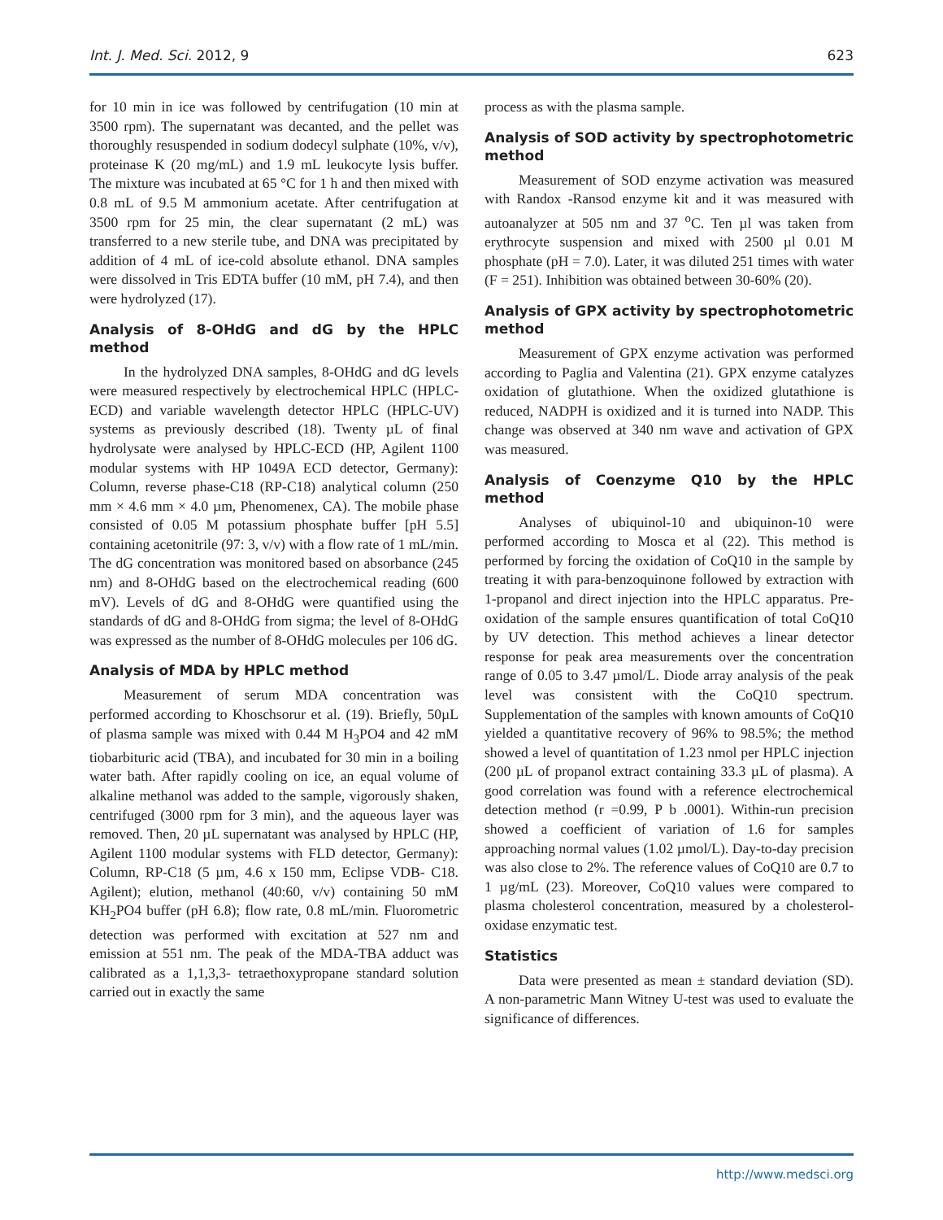Int. J. Med. Sci. 2012, 9 623
for 10 min in ice was followed by centrifugation (10 min at 3500 rpm). The supernatant was decanted, and the pellet was thoroughly resuspended in sodium dodecyl sulphate (10%, v/v), proteinase K (20 mg/mL) and 1.9 mL leukocyte lysis buffer. The mixture was incubated at 65 °C for 1 h and then mixed with 0.8 mL of 9.5 M ammonium acetate. After centrifugation at 3500 rpm for 25 min, the clear supernatant (2 mL) was transferred to a new sterile tube, and DNA was precipitated by addition of 4 mL of ice-cold absolute ethanol. DNA samples were dissolved in Tris EDTA buffer (10 mM, pH 7.4), and then were hydrolyzed (17).
Analysis of 8-OHdG and dG by the HPLC method
In the hydrolyzed DNA samples, 8-OHdG and dG levels were measured respectively by electrochemical HPLC (HPLC-ECD) and variable wavelength detector HPLC (HPLC-UV) systems as previously described (18). Twenty µL of final hydrolysate were analysed by HPLC-ECD (HP, Agilent 1100 modular systems with HP 1049A ECD detector, Germany): Column, reverse phase-C18 (RP-C18) analytical column (250 mm × 4.6 mm × 4.0 µm, Phenomenex, CA). The mobile phase consisted of 0.05 M potassium phosphate buffer [pH 5.5] containing acetonitrile (97: 3, v/v) with a flow rate of 1 mL/min. The dG concentration was monitored based on absorbance (245 nm) and 8-OHdG based on the electrochemical reading (600 mV). Levels of dG and 8-OHdG were quantified using the standards of dG and 8-OHdG from sigma; the level of 8-OHdG was expressed as the number of 8-OHdG molecules per 106 dG.
Analysis of MDA by HPLC method
Measurement of serum MDA concentration was performed according to Khoschsorur et al. (19). Briefly, 50µL of plasma sample was mixed with 0.44 M H<sub>3</sub>PO4 and 42 mM tiobarbituric acid (TBA), and incubated for 30 min in a boiling water bath. After rapidly cooling on ice, an equal volume of alkaline methanol was added to the sample, vigorously shaken, centrifuged (3000 rpm for 3 min), and the aqueous layer was removed. Then, 20 µL supernatant was analysed by HPLC (HP, Agilent 1100 modular systems with FLD detector, Germany): Column, RP-C18 (5 µm, 4.6 x 150 mm, Eclipse VDB- C18. Agilent); elution, methanol (40:60, v/v) containing 50 mM KH<sub>2</sub>PO4 buffer (pH 6.8); flow rate, 0.8 mL/min. Fluorometric detection was performed with excitation at 527 nm and emission at 551 nm. The peak of the MDA-TBA adduct was calibrated as a 1,1,3,3- tetraethoxypropane standard solution carried out in exactly the same
process as with the plasma sample.
Analysis of SOD activity by spectrophotometric method
Measurement of SOD enzyme activation was measured with Randox -Ransod enzyme kit and it was measured with autoanalyzer at 505 nm and 37 <sup>o</sup>C. Ten µl was taken from erythrocyte suspension and mixed with 2500 µl 0.01 M phosphate (pH = 7.0). Later, it was diluted 251 times with water (F = 251). Inhibition was obtained between 30-60% (20).
Analysis of GPX activity by spectrophotometric method
Measurement of GPX enzyme activation was performed according to Paglia and Valentina (21). GPX enzyme catalyzes oxidation of glutathione. When the oxidized glutathione is reduced, NADPH is oxidized and it is turned into NADP. This change was observed at 340 nm wave and activation of GPX was measured.
Analysis of Coenzyme Q10 by the HPLC method
Analyses of ubiquinol-10 and ubiquinon-10 were performed according to Mosca et al (22). This method is performed by forcing the oxidation of CoQ10 in the sample by treating it with para-benzoquinone followed by extraction with 1-propanol and direct injection into the HPLC apparatus. Pre-oxidation of the sample ensures quantification of total CoQ10 by UV detection. This method achieves a linear detector response for peak area measurements over the concentration range of 0.05 to 3.47 µmol/L. Diode array analysis of the peak level was consistent with the CoQ10 spectrum. Supplementation of the samples with known amounts of CoQ10 yielded a quantitative recovery of 96% to 98.5%; the method showed a level of quantitation of 1.23 nmol per HPLC injection (200 µL of propanol extract containing 33.3 µL of plasma). A good correlation was found with a reference electrochemical detection method (r =0.99, P b .0001). Within-run precision showed a coefficient of variation of 1.6 for samples approaching normal values (1.02 µmol/L). Day-to-day precision was also close to 2%. The reference values of CoQ10 are 0.7 to 1 µg/mL (23). Moreover, CoQ10 values were compared to plasma cholesterol concentration, measured by a cholesterol-oxidase enzymatic test.
Statistics
Data were presented as mean ± standard deviation (SD). A non-parametric Mann Witney U-test was used to evaluate the significance of differences.
http://www.medsci.org